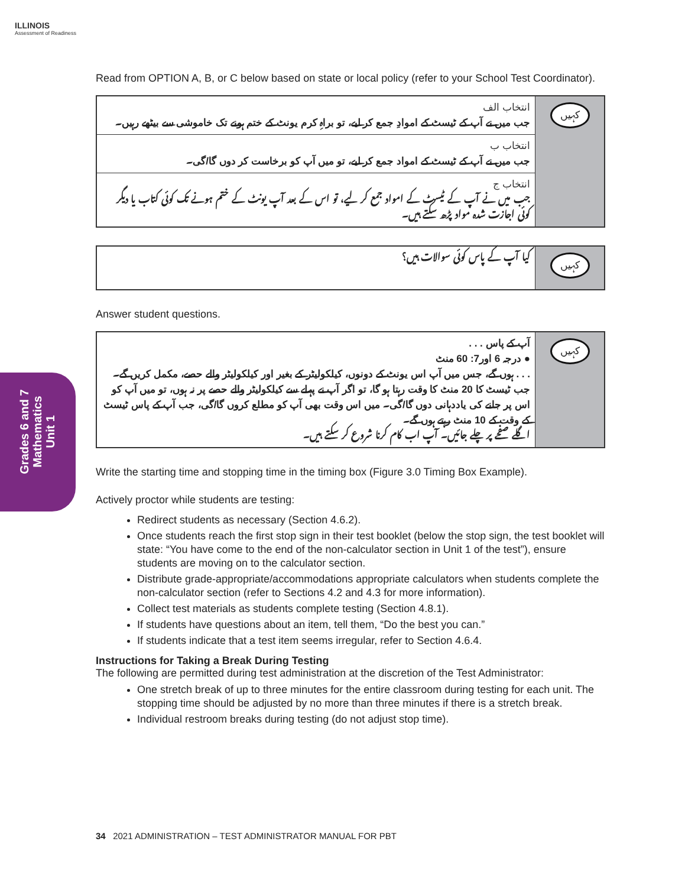ILLINOIS
Assessment of Readiness
Grades 6 and 7
Mathematics
Unit 1
Read from OPTION A, B, or C below based on state or local policy (refer to your School Test Coordinator).
| انتخاب الف جب میں نے آپ کے ٹیسٹ کے اموادِ جمع کر لیے، تو براہِ کرم یونٹ کے ختم ہونے تک خاموشی سے بیٹھے رہیں۔ | کہیں |
| انتخاب ب جب میں نے آپ کے ٹیسٹ کے امواد جمع کر لیے، تو میں آپ کو برخاست کر دوں گا/گی۔ | |
| انتخاب ج جب میں نے آپ کے ٹیسٹ کے امواد جمع کر لیے، تو اس کے بعد آپ یونٹ کے ختم ہونے تک کوئی کتاب یا دیگر کوئی اجازت شدہ مواد پڑھ سکتے ہیں۔ | |
| کیا آپ کے پاس کوئی سوالات ہیں؟ | کہیں |
Answer student questions.
| آپ کے پاس . . . ● درجہ 6 اور7: 60 منٹ . . . ہوں گے، جس میں آپ اس یونٹ کے دونوں، کیلکولیٹر کے بغیر اور کیلکولیٹر والے حصے، مکمل کریں گے۔ جب ٹیسٹ کا 20 منٹ کا وقت رہتا ہو گا، تو اگر آپ نے پہلے سے کیلکولیٹر والے حصے پر نہ ہوں، تو میں آپ کو اس پر جانے کی یاددہانی دوں گا/گی۔ میں اس وقت بھی آپ کو مطلع کروں گا/گی، جب آپ کے پاس ٹیسٹ کے وقت کے 10 منٹ رہتے ہوں گے۔ اگلے صفحے پر چلے جائیں۔ آپ اب کام کرنا شروع کر سکتے ہیں۔ | کہیں |
Write the starting time and stopping time in the timing box (Figure 3.0 Timing Box Example).
Actively proctor while students are testing:
Redirect students as necessary (Section 4.6.2).
Once students reach the first stop sign in their test booklet (below the stop sign, the test booklet will state: “You have come to the end of the non-calculator section in Unit 1 of the test”), ensure students are moving on to the calculator section.
Distribute grade-appropriate/accommodations appropriate calculators when students complete the non-calculator section (refer to Sections 4.2 and 4.3 for more information).
Collect test materials as students complete testing (Section 4.8.1).
If students have questions about an item, tell them, “Do the best you can.”
If students indicate that a test item seems irregular, refer to Section 4.6.4.
Instructions for Taking a Break During Testing
The following are permitted during test administration at the discretion of the Test Administrator:
One stretch break of up to three minutes for the entire classroom during testing for each unit. The stopping time should be adjusted by no more than three minutes if there is a stretch break.
Individual restroom breaks during testing (do not adjust stop time).
34 2021 ADMINISTRATION – TEST ADMINISTRATOR MANUAL FOR PBT